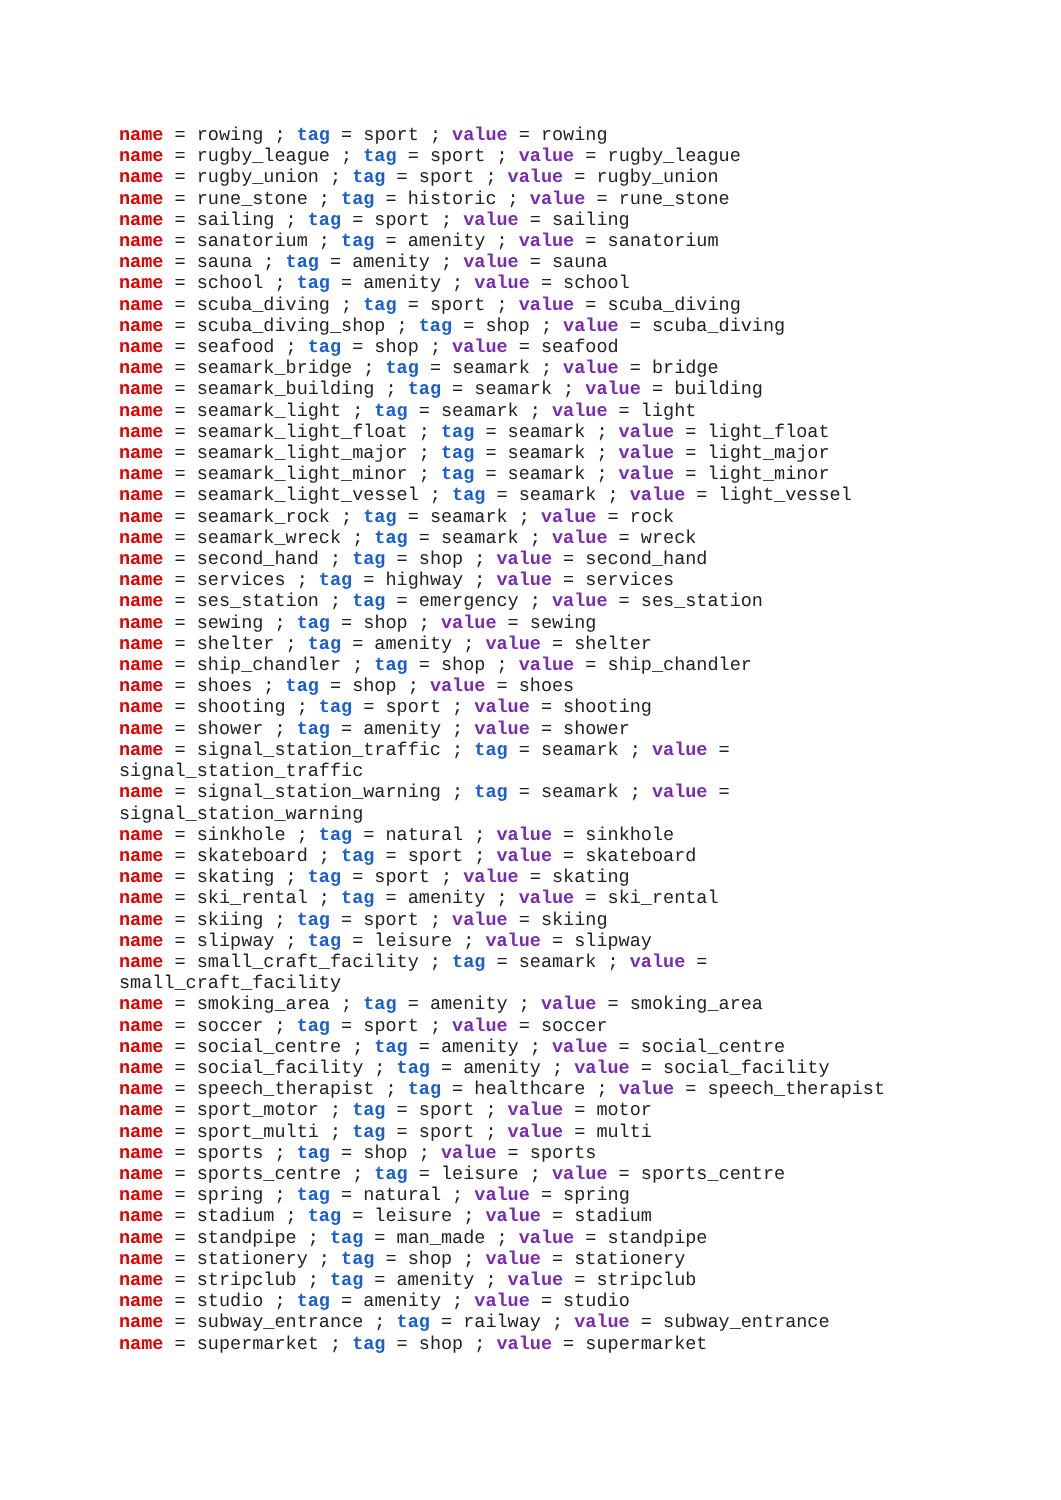name = rowing ; tag = sport ; value = rowing
name = rugby_league ; tag = sport ; value = rugby_league
name = rugby_union ; tag = sport ; value = rugby_union
name = rune_stone ; tag = historic ; value = rune_stone
name = sailing ; tag = sport ; value = sailing
name = sanatorium ; tag = amenity ; value = sanatorium
name = sauna ; tag = amenity ; value = sauna
name = school ; tag = amenity ; value = school
name = scuba_diving ; tag = sport ; value = scuba_diving
name = scuba_diving_shop ; tag = shop ; value = scuba_diving
name = seafood ; tag = shop ; value = seafood
name = seamark_bridge ; tag = seamark ; value = bridge
name = seamark_building ; tag = seamark ; value = building
name = seamark_light ; tag = seamark ; value = light
name = seamark_light_float ; tag = seamark ; value = light_float
name = seamark_light_major ; tag = seamark ; value = light_major
name = seamark_light_minor ; tag = seamark ; value = light_minor
name = seamark_light_vessel ; tag = seamark ; value = light_vessel
name = seamark_rock ; tag = seamark ; value = rock
name = seamark_wreck ; tag = seamark ; value = wreck
name = second_hand ; tag = shop ; value = second_hand
name = services ; tag = highway ; value = services
name = ses_station ; tag = emergency ; value = ses_station
name = sewing ; tag = shop ; value = sewing
name = shelter ; tag = amenity ; value = shelter
name = ship_chandler ; tag = shop ; value = ship_chandler
name = shoes ; tag = shop ; value = shoes
name = shooting ; tag = sport ; value = shooting
name = shower ; tag = amenity ; value = shower
name = signal_station_traffic ; tag = seamark ; value = signal_station_traffic
name = signal_station_warning ; tag = seamark ; value = signal_station_warning
name = sinkhole ; tag = natural ; value = sinkhole
name = skateboard ; tag = sport ; value = skateboard
name = skating ; tag = sport ; value = skating
name = ski_rental ; tag = amenity ; value = ski_rental
name = skiing ; tag = sport ; value = skiing
name = slipway ; tag = leisure ; value = slipway
name = small_craft_facility ; tag = seamark ; value = small_craft_facility
name = smoking_area ; tag = amenity ; value = smoking_area
name = soccer ; tag = sport ; value = soccer
name = social_centre ; tag = amenity ; value = social_centre
name = social_facility ; tag = amenity ; value = social_facility
name = speech_therapist ; tag = healthcare ; value = speech_therapist
name = sport_motor ; tag = sport ; value = motor
name = sport_multi ; tag = sport ; value = multi
name = sports ; tag = shop ; value = sports
name = sports_centre ; tag = leisure ; value = sports_centre
name = spring ; tag = natural ; value = spring
name = stadium ; tag = leisure ; value = stadium
name = standpipe ; tag = man_made ; value = standpipe
name = stationery ; tag = shop ; value = stationery
name = stripclub ; tag = amenity ; value = stripclub
name = studio ; tag = amenity ; value = studio
name = subway_entrance ; tag = railway ; value = subway_entrance
name = supermarket ; tag = shop ; value = supermarket